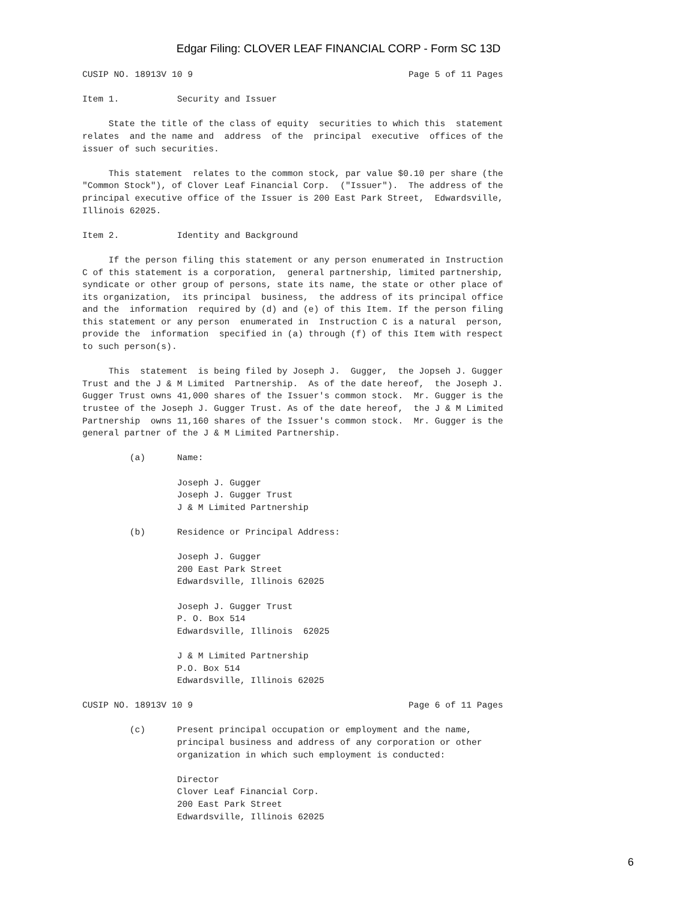Edgar Filing: CLOVER LEAF FINANCIAL CORP - Form SC 13D
CUSIP NO. 18913V 10 9                                         Page 5 of 11 Pages

Item 1.           Security and Issuer

     State the title of the class of equity  securities to which this  statement
relates  and the name and  address  of the  principal  executive  offices of the
issuer of such securities.

     This statement  relates to the common stock, par value $0.10 per share (the
"Common Stock"), of Clover Leaf Financial Corp.  ("Issuer").  The address of the
principal executive office of the Issuer is 200 East Park Street,  Edwardsville,
Illinois 62025.

Item 2.           Identity and Background

     If the person filing this statement or any person enumerated in Instruction
C of this statement is a corporation,  general partnership, limited partnership,
syndicate or other group of persons, state its name, the state or other place of
its organization,  its principal  business,  the address of its principal office
and the  information  required by (d) and (e) of this Item. If the person filing
this statement or any person  enumerated in  Instruction C is a natural  person,
provide the  information  specified in (a) through (f) of this Item with respect
to such person(s).

     This  statement  is being filed by Joseph J.  Gugger,  the Jopseh J. Gugger
Trust and the J & M Limited  Partnership.  As of the date hereof,  the Joseph J.
Gugger Trust owns 41,000 shares of the Issuer's common stock.  Mr. Gugger is the
trustee of the Joseph J. Gugger Trust. As of the date hereof,  the J & M Limited
Partnership  owns 11,160 shares of the Issuer's common stock.  Mr. Gugger is the
general partner of the J & M Limited Partnership.

         (a)      Name:

                  Joseph J. Gugger
                  Joseph J. Gugger Trust
                  J & M Limited Partnership

         (b)      Residence or Principal Address:

                  Joseph J. Gugger
                  200 East Park Street
                  Edwardsville, Illinois 62025

                  Joseph J. Gugger Trust
                  P. O. Box 514
                  Edwardsville, Illinois  62025

                  J & M Limited Partnership
                  P.O. Box 514
                  Edwardsville, Illinois 62025

CUSIP NO. 18913V 10 9                                         Page 6 of 11 Pages

         (c)      Present principal occupation or employment and the name,
                  principal business and address of any corporation or other
                  organization in which such employment is conducted:

                  Director
                  Clover Leaf Financial Corp.
                  200 East Park Street
                  Edwardsville, Illinois 62025
6